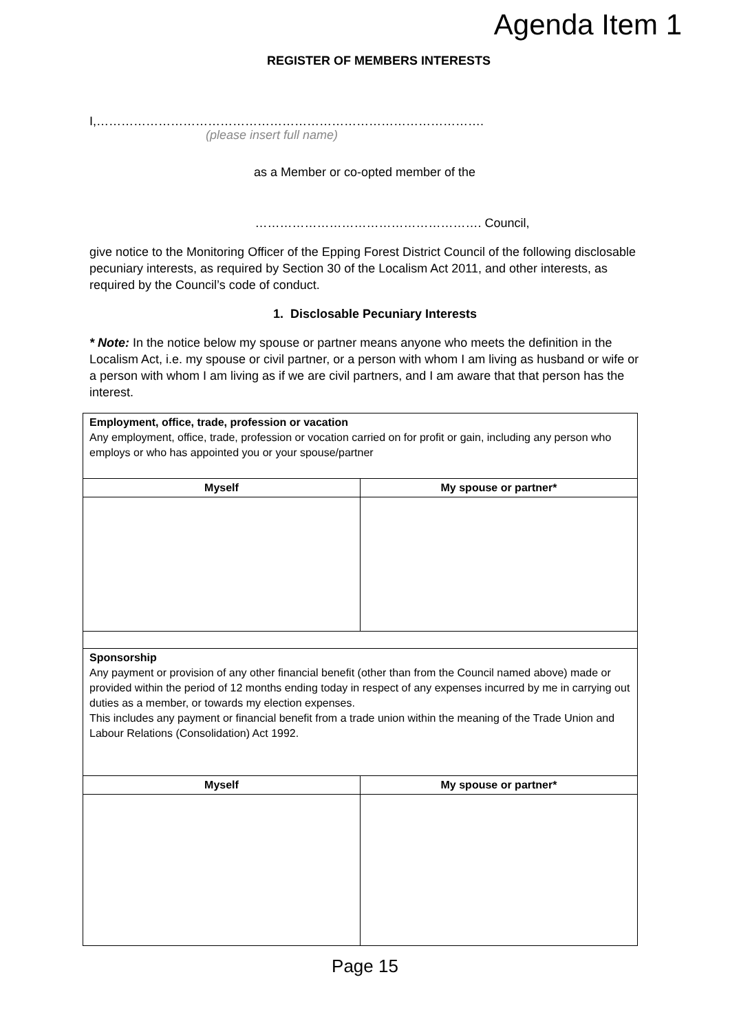Agenda Item 1
REGISTER OF MEMBERS INTERESTS
I,………………………………………………………………………………….
(please insert full name)
as a Member or co-opted member of the
………………………………………………. Council,
give notice to the Monitoring Officer of the Epping Forest District Council of the following disclosable pecuniary interests, as required by Section 30 of the Localism Act 2011, and other interests, as required by the Council’s code of conduct.
1. Disclosable Pecuniary Interests
* Note: In the notice below my spouse or partner means anyone who meets the definition in the Localism Act, i.e. my spouse or civil partner, or a person with whom I am living as husband or wife or a person with whom I am living as if we are civil partners, and I am aware that that person has the interest.
| Employment, office, trade, profession or vacation Any employment, office, trade, profession or vocation carried on for profit or gain, including any person who employs or who has appointed you or your spouse/partner | |
| Myself | My spouse or partner* |
| Sponsorship Any payment or provision of any other financial benefit (other than from the Council named above) made or provided within the period of 12 months ending today in respect of any expenses incurred by me in carrying out duties as a member, or towards my election expenses. This includes any payment or financial benefit from a trade union within the meaning of the Trade Union and Labour Relations (Consolidation) Act 1992. | |
| Myself | My spouse or partner* |
Page 15